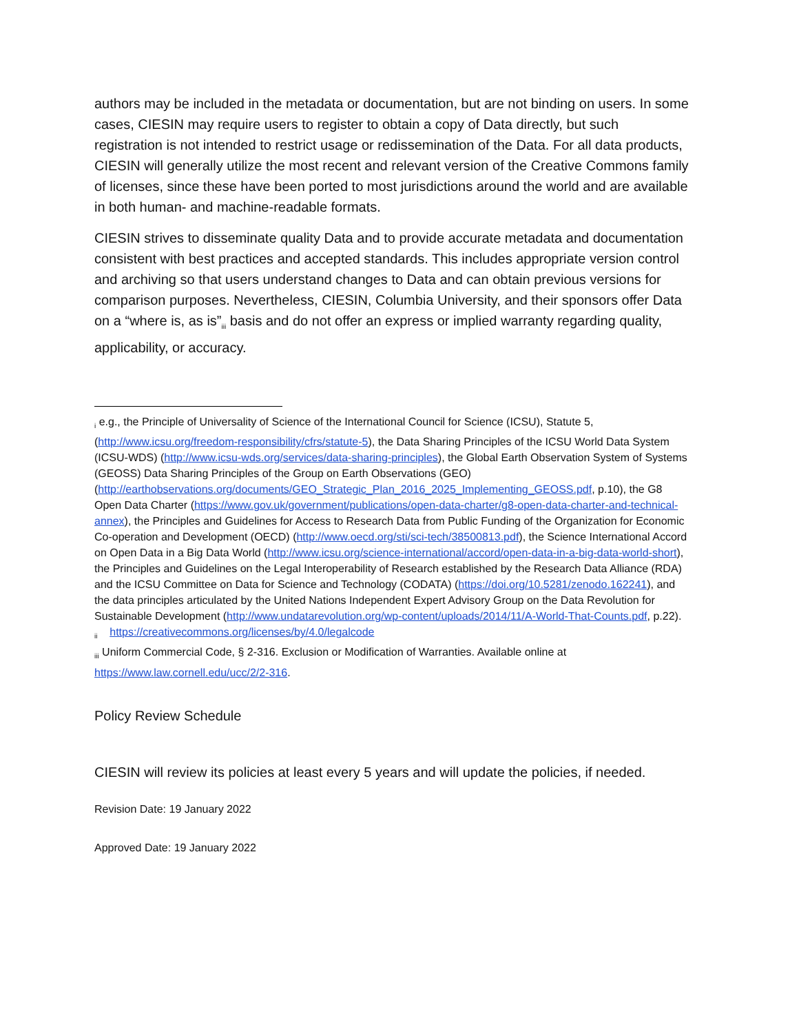authors may be included in the metadata or documentation, but are not binding on users. In some cases, CIESIN may require users to register to obtain a copy of Data directly, but such registration is not intended to restrict usage or redissemination of the Data. For all data products, CIESIN will generally utilize the most recent and relevant version of the Creative Commons family of licenses, since these have been ported to most jurisdictions around the world and are available in both human- and machine-readable formats.
CIESIN strives to disseminate quality Data and to provide accurate metadata and documentation consistent with best practices and accepted standards. This includes appropriate version control and archiving so that users understand changes to Data and can obtain previous versions for comparison purposes. Nevertheless, CIESIN, Columbia University, and their sponsors offer Data on a “where is, as is”<sub>iii</sub> basis and do not offer an express or implied warranty regarding quality, applicability, or accuracy.
<sub>i</sub> e.g., the Principle of Universality of Science of the International Council for Science (ICSU), Statute 5, (http://www.icsu.org/freedom-responsibility/cfrs/statute-5), the Data Sharing Principles of the ICSU World Data System (ICSU-WDS) (http://www.icsu-wds.org/services/data-sharing-principles), the Global Earth Observation System of Systems (GEOSS) Data Sharing Principles of the Group on Earth Observations (GEO) (http://earthobservations.org/documents/GEO_Strategic_Plan_2016_2025_Implementing_GEOSS.pdf, p.10), the G8 Open Data Charter (https://www.gov.uk/government/publications/open-data-charter/g8-open-data-charter-and-technical-annex), the Principles and Guidelines for Access to Research Data from Public Funding of the Organization for Economic Co-operation and Development (OECD) (http://www.oecd.org/sti/sci-tech/38500813.pdf), the Science International Accord on Open Data in a Big Data World (http://www.icsu.org/science-international/accord/open-data-in-a-big-data-world-short), the Principles and Guidelines on the Legal Interoperability of Research established by the Research Data Alliance (RDA) and the ICSU Committee on Data for Science and Technology (CODATA) (https://doi.org/10.5281/zenodo.162241), and the data principles articulated by the United Nations Independent Expert Advisory Group on the Data Revolution for Sustainable Development (http://www.undatarevolution.org/wp-content/uploads/2014/11/A-World-That-Counts.pdf, p.22).
<sub>ii</sub> https://creativecommons.org/licenses/by/4.0/legalcode
<sub>iii</sub> Uniform Commercial Code, § 2-316. Exclusion or Modification of Warranties. Available online at https://www.law.cornell.edu/ucc/2/2-316.
Policy Review Schedule
CIESIN will review its policies at least every 5 years and will update the policies, if needed.
Revision Date: 19 January 2022
Approved Date: 19 January 2022